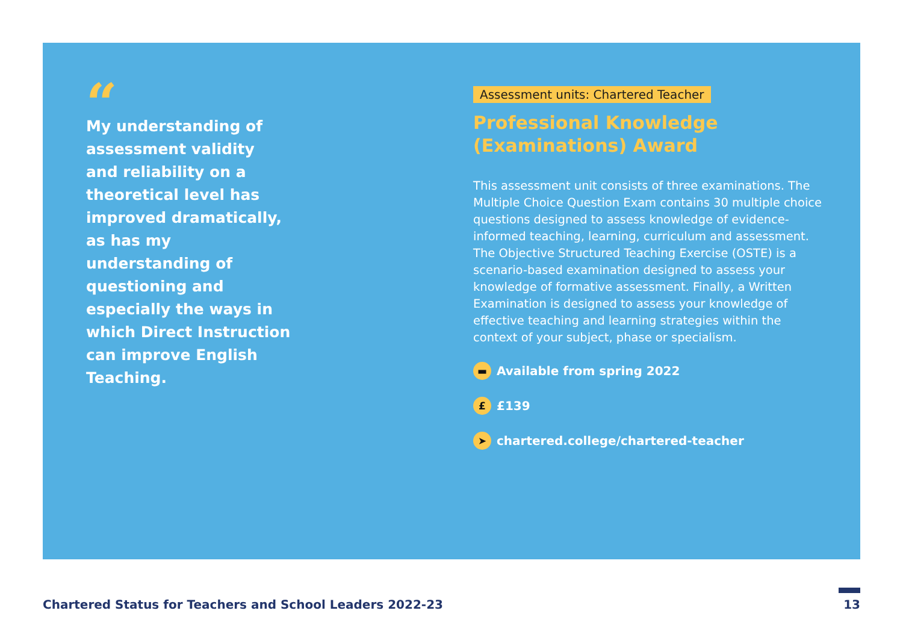“
My understanding of assessment validity and reliability on a theoretical level has improved dramatically, as has my understanding of questioning and especially the ways in which Direct Instruction can improve English Teaching.
Assessment units: Chartered Teacher
Professional Knowledge (Examinations) Award
This assessment unit consists of three examinations. The Multiple Choice Question Exam contains 30 multiple choice questions designed to assess knowledge of evidence-informed teaching, learning, curriculum and assessment. The Objective Structured Teaching Exercise (OSTE) is a scenario-based examination designed to assess your knowledge of formative assessment. Finally, a Written Examination is designed to assess your knowledge of effective teaching and learning strategies within the context of your subject, phase or specialism.
▬ Available from spring 2022
£ £139
➤ chartered.college/chartered-teacher
Chartered Status for Teachers and School Leaders 2022-23
13